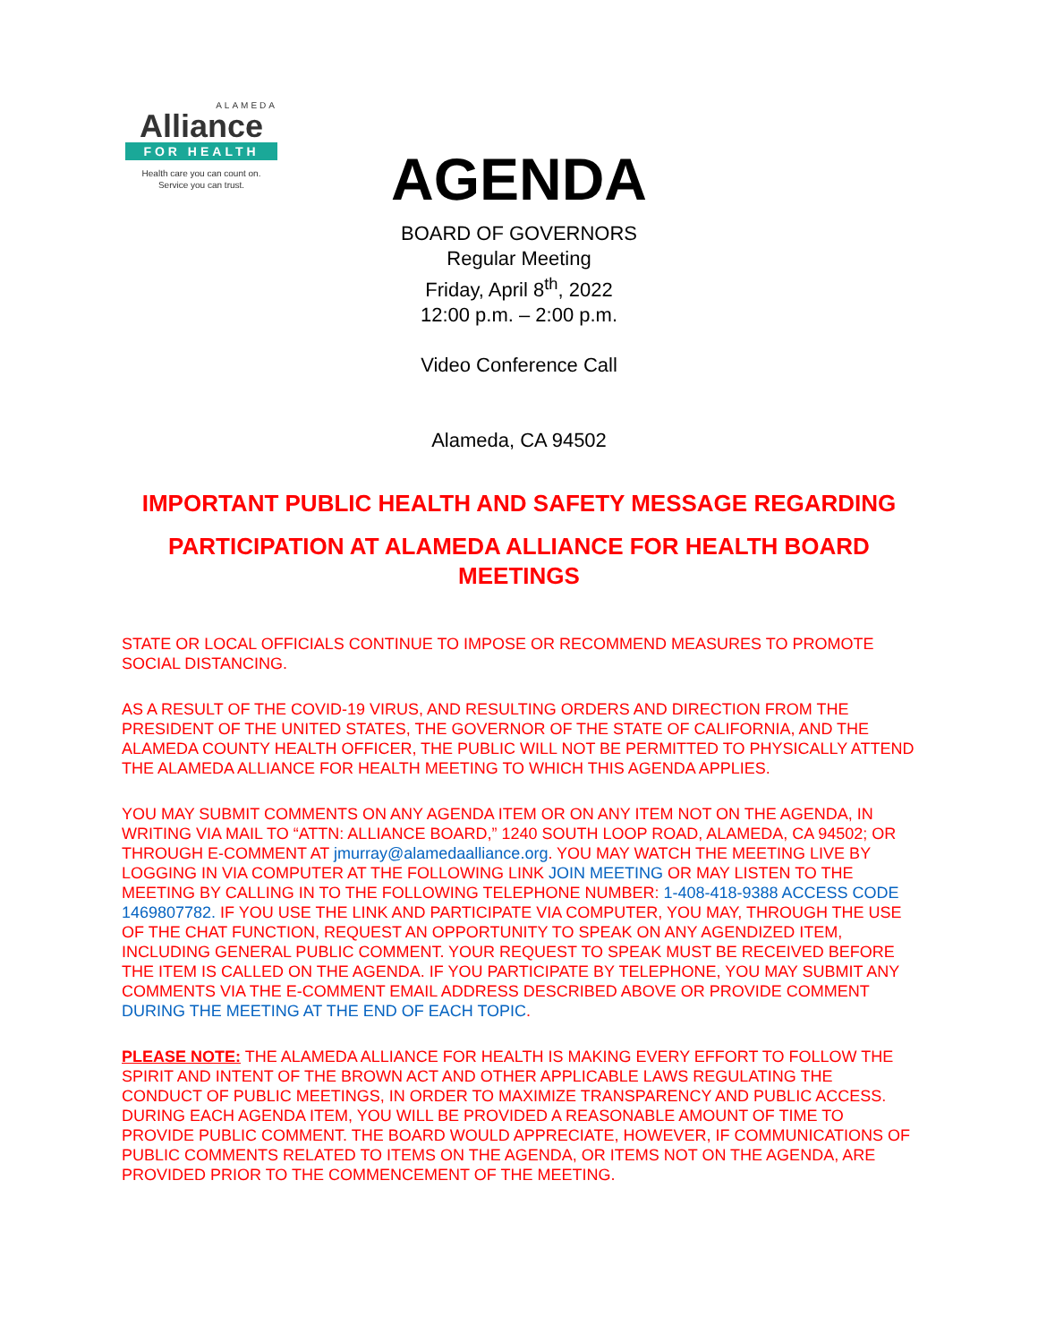ALAMEDA
Alliance
FOR HEALTH
Health care you can count on.
Service you can trust.
AGENDA
BOARD OF GOVERNORS
Regular Meeting
Friday, April 8<sup>th</sup>, 2022
12:00 p.m. – 2:00 p.m.
Video Conference Call
Alameda, CA 94502
IMPORTANT PUBLIC HEALTH AND SAFETY MESSAGE REGARDING
PARTICIPATION AT ALAMEDA ALLIANCE FOR HEALTH BOARD MEETINGS
STATE OR LOCAL OFFICIALS CONTINUE TO IMPOSE OR RECOMMEND MEASURES TO PROMOTE SOCIAL DISTANCING.
AS A RESULT OF THE COVID-19 VIRUS, AND RESULTING ORDERS AND DIRECTION FROM THE PRESIDENT OF THE UNITED STATES, THE GOVERNOR OF THE STATE OF CALIFORNIA, AND THE ALAMEDA COUNTY HEALTH OFFICER, THE PUBLIC WILL NOT BE PERMITTED TO PHYSICALLY ATTEND THE ALAMEDA ALLIANCE FOR HEALTH MEETING TO WHICH THIS AGENDA APPLIES.
YOU MAY SUBMIT COMMENTS ON ANY AGENDA ITEM OR ON ANY ITEM NOT ON THE AGENDA, IN WRITING VIA MAIL TO “ATTN: ALLIANCE BOARD,” 1240 SOUTH LOOP ROAD, ALAMEDA, CA 94502; OR THROUGH E-COMMENT AT jmurray@alamedaalliance.org. YOU MAY WATCH THE MEETING LIVE BY LOGGING IN VIA COMPUTER AT THE FOLLOWING LINK JOIN MEETING OR MAY LISTEN TO THE MEETING BY CALLING IN TO THE FOLLOWING TELEPHONE NUMBER: 1-408-418-9388 ACCESS CODE 1469807782. IF YOU USE THE LINK AND PARTICIPATE VIA COMPUTER, YOU MAY, THROUGH THE USE OF THE CHAT FUNCTION, REQUEST AN OPPORTUNITY TO SPEAK ON ANY AGENDIZED ITEM, INCLUDING GENERAL PUBLIC COMMENT. YOUR REQUEST TO SPEAK MUST BE RECEIVED BEFORE THE ITEM IS CALLED ON THE AGENDA. IF YOU PARTICIPATE BY TELEPHONE, YOU MAY SUBMIT ANY COMMENTS VIA THE E-COMMENT EMAIL ADDRESS DESCRIBED ABOVE OR PROVIDE COMMENT DURING THE MEETING AT THE END OF EACH TOPIC.
PLEASE NOTE: THE ALAMEDA ALLIANCE FOR HEALTH IS MAKING EVERY EFFORT TO FOLLOW THE SPIRIT AND INTENT OF THE BROWN ACT AND OTHER APPLICABLE LAWS REGULATING THE CONDUCT OF PUBLIC MEETINGS, IN ORDER TO MAXIMIZE TRANSPARENCY AND PUBLIC ACCESS. DURING EACH AGENDA ITEM, YOU WILL BE PROVIDED A REASONABLE AMOUNT OF TIME TO PROVIDE PUBLIC COMMENT. THE BOARD WOULD APPRECIATE, HOWEVER, IF COMMUNICATIONS OF PUBLIC COMMENTS RELATED TO ITEMS ON THE AGENDA, OR ITEMS NOT ON THE AGENDA, ARE PROVIDED PRIOR TO THE COMMENCEMENT OF THE MEETING.